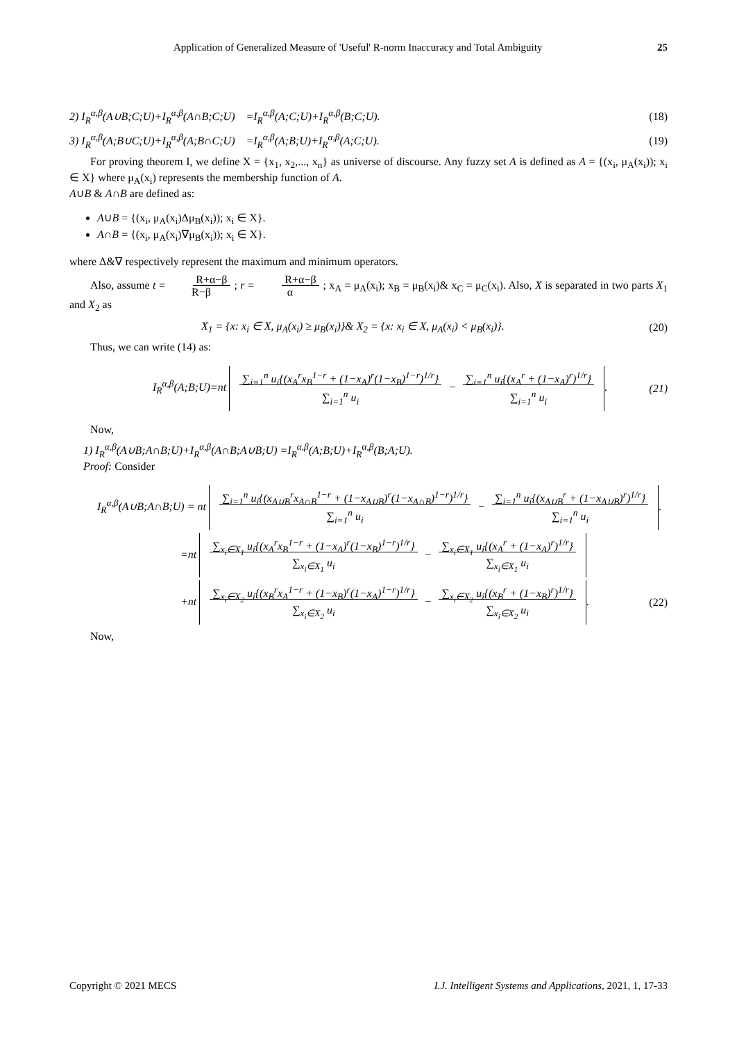Application of Generalized Measure of 'Useful' R-norm Inaccuracy and Total Ambiguity 25
2) I<sub>R</sub><sup>α,β</sup>(A∪B;C;U)+I<sub>R</sub><sup>α,β</sup>(A∩B;C;U) =I<sub>R</sub><sup>α,β</sup>(A;C;U)+I<sub>R</sub><sup>α,β</sup>(B;C;U). (18)
3) I<sub>R</sub><sup>α,β</sup>(A;B∪C;U)+I<sub>R</sub><sup>α,β</sup>(A;B∩C;U) =I<sub>R</sub><sup>α,β</sup>(A;B;U)+I<sub>R</sub><sup>α,β</sup>(A;C;U). (19)
For proving theorem I, we define X = {x<sub>1</sub>, x<sub>2</sub>,..., x<sub>n</sub>} as universe of discourse. Any fuzzy set A is defined as A = {(x<sub>i</sub>, μ<sub>A</sub>(x<sub>i</sub>)); x<sub>i</sub> ∈ X} where μ<sub>A</sub>(x<sub>i</sub>) represents the membership function of A.
A∪B & A∩B are defined as:
A∪B = {(x<sub>i</sub>, μ<sub>A</sub>(x<sub>i</sub>)Δμ<sub>B</sub>(x<sub>i</sub>)); x<sub>i</sub> ∈ X}.
A∩B = {(x<sub>i</sub>, μ<sub>A</sub>(x<sub>i</sub>)∇μ<sub>B</sub>(x<sub>i</sub>)); x<sub>i</sub> ∈ X}.
where Δ&∇ respectively represent the maximum and minimum operators.
Also, assume t = R+α−β
R−β; r = R+α−β
α; x<sub>A</sub> = μ<sub>A</sub>(x<sub>i</sub>); x<sub>B</sub> = μ<sub>B</sub>(x<sub>i</sub>)& x<sub>C</sub> = μ<sub>C</sub>(x<sub>i</sub>). Also, X is separated in two parts X<sub>1</sub> and X<sub>2</sub> as
X<sub>1</sub> = {x: x<sub>i</sub> ∈ X, μ<sub>A</sub>(x<sub>i</sub>) ≥ μ<sub>B</sub>(x<sub>i</sub>)}& X<sub>2</sub> = {x: x<sub>i</sub> ∈ X, μ<sub>A</sub>(x<sub>i</sub>) < μ<sub>B</sub>(x<sub>i</sub>)}. (20)
Thus, we can write (14) as:
I<sub>R</sub><sup>α,β</sup>(A;B;U)=nt ∑<sub>i=1</sub><sup>n</sup> u<sub>i</sub>{(x<sub>A</sub><sup>r</sup>x<sub>B</sub><sup>1−r</sup> + (1−x<sub>A</sub>)<sup>r</sup>(1−x<sub>B</sub>)<sup>1−r</sup>)<sup>1/r</sup>}
∑<sub>i=1</sub><sup>n</sup> u<sub>i</sub> − ∑<sub>i=1</sub><sup>n</sup> u<sub>i</sub>{(x<sub>A</sub><sup>r</sup> + (1−x<sub>A</sub>)<sup>r</sup>)<sup>1/r</sup>}
∑<sub>i=1</sub><sup>n</sup> u<sub>i</sub>. (21)
Now,
1) I<sub>R</sub><sup>α,β</sup>(A∪B;A∩B;U)+I<sub>R</sub><sup>α,β</sup>(A∩B;A∪B;U) =I<sub>R</sub><sup>α,β</sup>(A;B;U)+I<sub>R</sub><sup>α,β</sup>(B;A;U).
Proof: Consider
I<sub>R</sub><sup>α,β</sup>(A∪B;A∩B;U) = nt ∑<sub>i=1</sub><sup>n</sup> u<sub>i</sub>{(x<sub>A∪B</sub><sup>r</sup>x<sub>A∩B</sub><sup>1−r</sup> + (1−x<sub>A∪B</sub>)<sup>r</sup>(1−x<sub>A∩B</sub>)<sup>1−r</sup>)<sup>1/r</sup>}
∑<sub>i=1</sub><sup>n</sup> u<sub>i</sub> − ∑<sub>i=1</sub><sup>n</sup> u<sub>i</sub>{(x<sub>A∪B</sub><sup>r</sup> + (1−x<sub>A∪B</sub>)<sup>r</sup>)<sup>1/r</sup>}
∑<sub>i=1</sub><sup>n</sup> u<sub>i</sub>.
=nt ∑<sub>x<sub>i</sub>∈X<sub>1</sub></sub> u<sub>i</sub>{(x<sub>A</sub><sup>r</sup>x<sub>B</sub><sup>1−r</sup> + (1−x<sub>A</sub>)<sup>r</sup>(1−x<sub>B</sub>)<sup>1−r</sup>)<sup>1/r</sup>}
∑<sub>x<sub>i</sub>∈X<sub>1</sub></sub> u<sub>i</sub> − ∑<sub>x<sub>i</sub>∈X<sub>1</sub></sub> u<sub>i</sub>{(x<sub>A</sub><sup>r</sup> + (1−x<sub>A</sub>)<sup>r</sup>)<sup>1/r</sup>}
∑<sub>x<sub>i</sub>∈X<sub>1</sub></sub> u<sub>i</sub>
+nt ∑<sub>x<sub>i</sub>∈X<sub>2</sub></sub> u<sub>i</sub>{(x<sub>B</sub><sup>r</sup>x<sub>A</sub><sup>1−r</sup> + (1−x<sub>B</sub>)<sup>r</sup>(1−x<sub>A</sub>)<sup>1−r</sup>)<sup>1/r</sup>}
∑<sub>x<sub>i</sub>∈X<sub>2</sub></sub> u<sub>i</sub> − ∑<sub>x<sub>i</sub>∈X<sub>2</sub></sub> u<sub>i</sub>{(x<sub>B</sub><sup>r</sup> + (1−x<sub>B</sub>)<sup>r</sup>)<sup>1/r</sup>}
∑<sub>x<sub>i</sub>∈X<sub>2</sub></sub> u<sub>i</sub>. (22)
Now,
Copyright © 2021 MECS I.J. Intelligent Systems and Applications, 2021, 1, 17-33